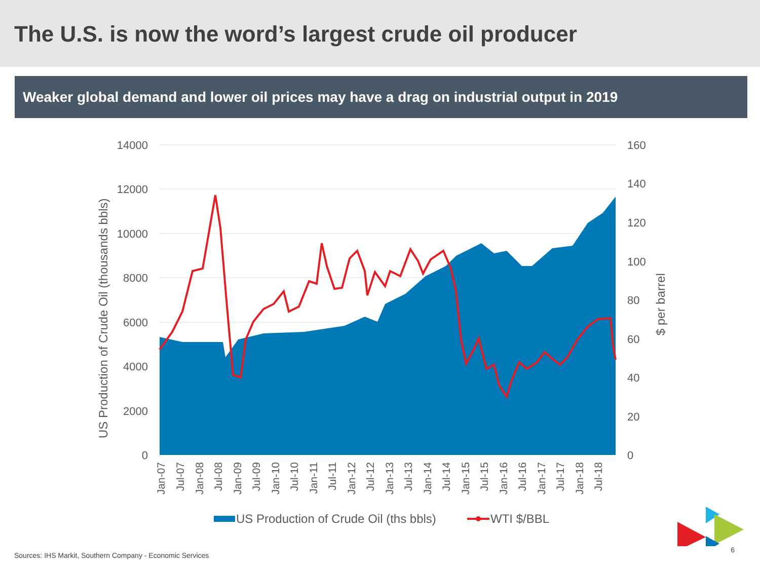The U.S. is now the word’s largest crude oil producer
Weaker global demand and lower oil prices may have a drag on industrial output in 2019
14000
12000
10000
8000
6000
4000
2000
0
160
140
120
100
80
60
40
20
0
US Production of Crude Oil (thousands bbls)
$ per barrel
Jan-07
Jul-07
Jan-08
Jul-08
Jan-09
Jul-09
Jan-10
Jul-10
Jan-11
Jul-11
Jan-12
Jul-12
Jan-13
Jul-13
Jan-14
Jul-14
Jan-15
Jul-15
Jan-16
Jul-16
Jan-17
Jul-17
Jan-18
Jul-18
US Production of Crude Oil (ths bbls)
WTI $/BBL
Sources: IHS Markit, Southern Company - Economic Services
6